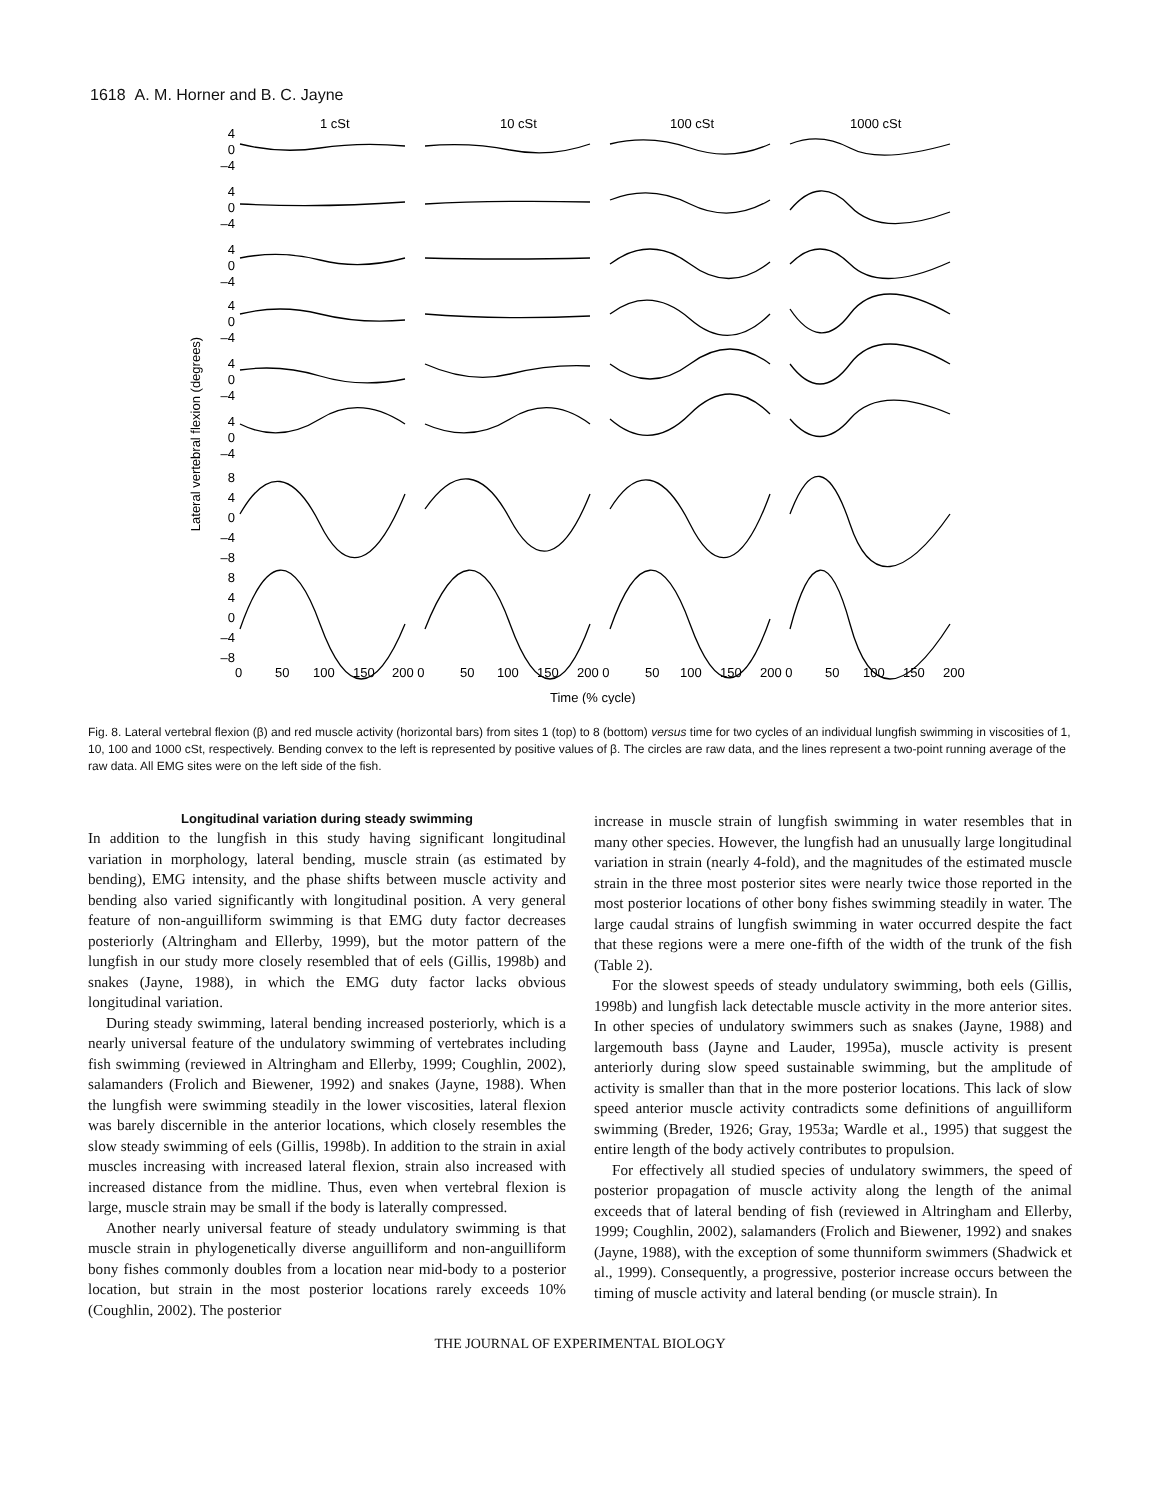1618 A. M. Horner and B. C. Jayne
1 cSt
10 cSt
100 cSt
1000 cSt
Lateral vertebral flexion (degrees)
4
0
–4
4
0
–4
4
0
–4
4
0
–4
4
0
–4
4
0
–4
8
4
0
–4
–8
8
4
0
–4
–8
0
50
100
150
200 0
50
100
150
200 0
50
100
150
200 0
50
100
150
200
Time (% cycle)
Fig. 8. Lateral vertebral flexion (β) and red muscle activity (horizontal bars) from sites 1 (top) to 8 (bottom) versus time for two cycles of an individual lungfish swimming in viscosities of 1, 10, 100 and 1000 cSt, respectively. Bending convex to the left is represented by positive values of β. The circles are raw data, and the lines represent a two-point running average of the raw data. All EMG sites were on the left side of the fish.
Longitudinal variation during steady swimming
In addition to the lungfish in this study having significant longitudinal variation in morphology, lateral bending, muscle strain (as estimated by bending), EMG intensity, and the phase shifts between muscle activity and bending also varied significantly with longitudinal position. A very general feature of non-anguilliform swimming is that EMG duty factor decreases posteriorly (Altringham and Ellerby, 1999), but the motor pattern of the lungfish in our study more closely resembled that of eels (Gillis, 1998b) and snakes (Jayne, 1988), in which the EMG duty factor lacks obvious longitudinal variation.
During steady swimming, lateral bending increased posteriorly, which is a nearly universal feature of the undulatory swimming of vertebrates including fish swimming (reviewed in Altringham and Ellerby, 1999; Coughlin, 2002), salamanders (Frolich and Biewener, 1992) and snakes (Jayne, 1988). When the lungfish were swimming steadily in the lower viscosities, lateral flexion was barely discernible in the anterior locations, which closely resembles the slow steady swimming of eels (Gillis, 1998b). In addition to the strain in axial muscles increasing with increased lateral flexion, strain also increased with increased distance from the midline. Thus, even when vertebral flexion is large, muscle strain may be small if the body is laterally compressed.
Another nearly universal feature of steady undulatory swimming is that muscle strain in phylogenetically diverse anguilliform and non-anguilliform bony fishes commonly doubles from a location near mid-body to a posterior location, but strain in the most posterior locations rarely exceeds 10% (Coughlin, 2002). The posterior
increase in muscle strain of lungfish swimming in water resembles that in many other species. However, the lungfish had an unusually large longitudinal variation in strain (nearly 4-fold), and the magnitudes of the estimated muscle strain in the three most posterior sites were nearly twice those reported in the most posterior locations of other bony fishes swimming steadily in water. The large caudal strains of lungfish swimming in water occurred despite the fact that these regions were a mere one-fifth of the width of the trunk of the fish (Table 2).
For the slowest speeds of steady undulatory swimming, both eels (Gillis, 1998b) and lungfish lack detectable muscle activity in the more anterior sites. In other species of undulatory swimmers such as snakes (Jayne, 1988) and largemouth bass (Jayne and Lauder, 1995a), muscle activity is present anteriorly during slow speed sustainable swimming, but the amplitude of activity is smaller than that in the more posterior locations. This lack of slow speed anterior muscle activity contradicts some definitions of anguilliform swimming (Breder, 1926; Gray, 1953a; Wardle et al., 1995) that suggest the entire length of the body actively contributes to propulsion.
For effectively all studied species of undulatory swimmers, the speed of posterior propagation of muscle activity along the length of the animal exceeds that of lateral bending of fish (reviewed in Altringham and Ellerby, 1999; Coughlin, 2002), salamanders (Frolich and Biewener, 1992) and snakes (Jayne, 1988), with the exception of some thunniform swimmers (Shadwick et al., 1999). Consequently, a progressive, posterior increase occurs between the timing of muscle activity and lateral bending (or muscle strain). In
THE JOURNAL OF EXPERIMENTAL BIOLOGY